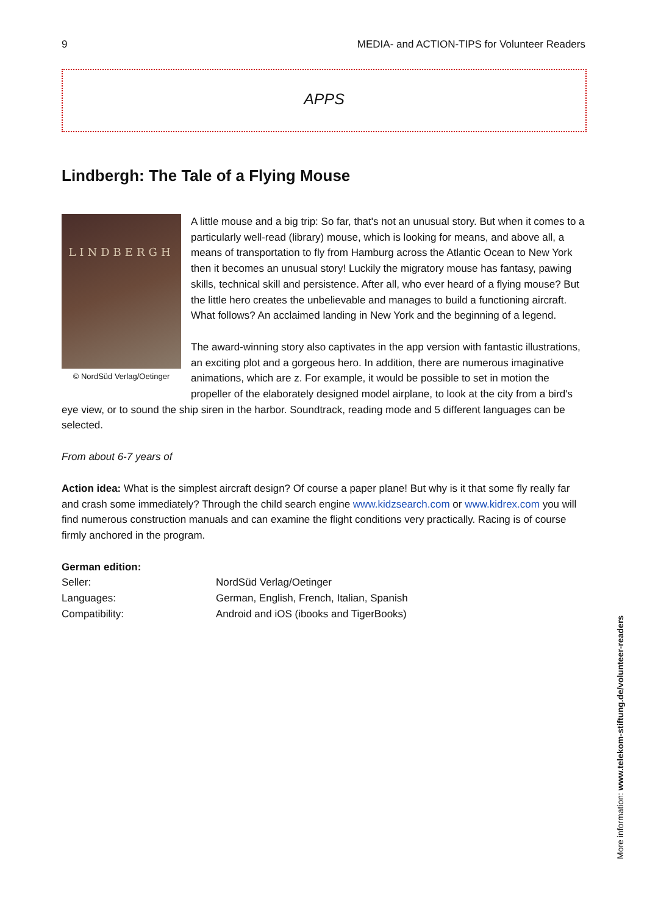9 MEDIA- and ACTION-TIPS for Volunteer Readers
APPS
Lindbergh: The Tale of a Flying Mouse
LINDBERGH
© NordSüd Verlag/Oetinger
A little mouse and a big trip: So far, that's not an unusual story. But when it comes to a particularly well-read (library) mouse, which is looking for means, and above all, a means of transportation to fly from Hamburg across the Atlantic Ocean to New York then it becomes an unusual story! Luckily the migratory mouse has fantasy, pawing skills, technical skill and persistence. After all, who ever heard of a flying mouse? But the little hero creates the unbelievable and manages to build a functioning aircraft. What follows? An acclaimed landing in New York and the beginning of a legend.
The award-winning story also captivates in the app version with fantastic illustrations, an exciting plot and a gorgeous hero. In addition, there are numerous imaginative animations, which are z. For example, it would be possible to set in motion the propeller of the elaborately designed model airplane, to look at the city from a bird's eye view, or to sound the ship siren in the harbor. Soundtrack, reading mode and 5 different languages can be selected.
From about 6-7 years of
Action idea: What is the simplest aircraft design? Of course a paper plane! But why is it that some fly really far and crash some immediately? Through the child search engine www.kidzsearch.com or www.kidrex.com you will find numerous construction manuals and can examine the flight conditions very practically. Racing is of course firmly anchored in the program.
German edition:
| Seller: | NordSüd Verlag/Oetinger |
| Languages: | German, English, French, Italian, Spanish |
| Compatibility: | Android and iOS (ibooks and TigerBooks) |
More information: www.telekom-stiftung.de/volunteer-readers